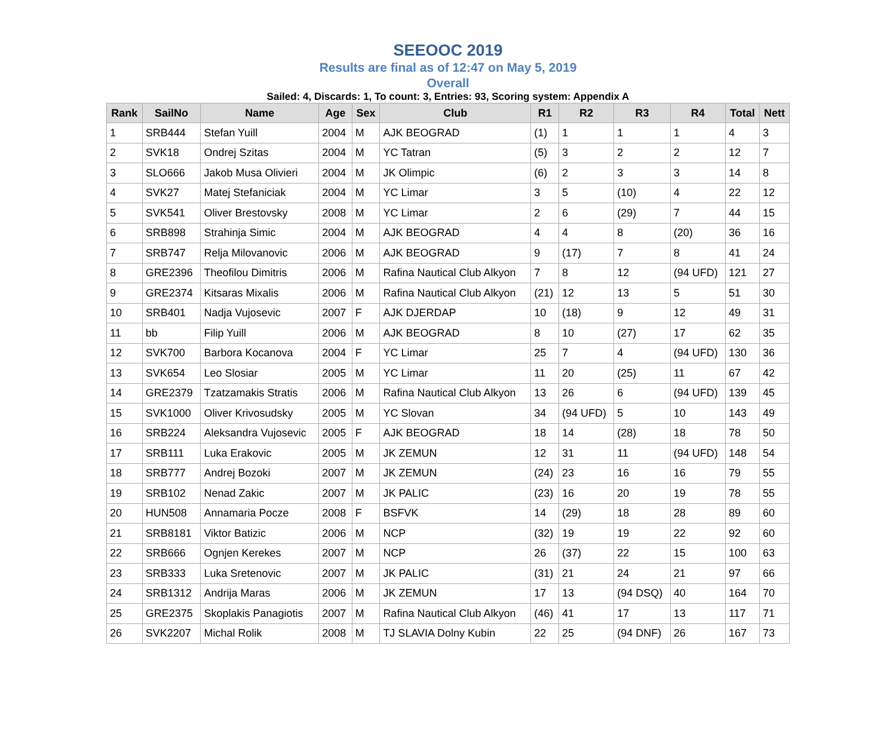SEEOOC 2019
Results are final as of 12:47 on May 5, 2019
Overall
Sailed: 4, Discards: 1, To count: 3, Entries: 93, Scoring system: Appendix A
| Rank | SailNo | Name | Age | Sex | Club | R1 | R2 | R3 | R4 | Total | Nett |
| --- | --- | --- | --- | --- | --- | --- | --- | --- | --- | --- | --- |
| 1 | SRB444 | Stefan Yuill | 2004 | M | AJK BEOGRAD | (1) | 1 | 1 | 1 | 4 | 3 |
| 2 | SVK18 | Ondrej Szitas | 2004 | M | YC Tatran | (5) | 3 | 2 | 2 | 12 | 7 |
| 3 | SLO666 | Jakob Musa Olivieri | 2004 | M | JK Olimpic | (6) | 2 | 3 | 3 | 14 | 8 |
| 4 | SVK27 | Matej Stefaniciak | 2004 | M | YC Limar | 3 | 5 | (10) | 4 | 22 | 12 |
| 5 | SVK541 | Oliver Brestovsky | 2008 | M | YC Limar | 2 | 6 | (29) | 7 | 44 | 15 |
| 6 | SRB898 | Strahinja Simic | 2004 | M | AJK BEOGRAD | 4 | 4 | 8 | (20) | 36 | 16 |
| 7 | SRB747 | Relja Milovanovic | 2006 | M | AJK BEOGRAD | 9 | (17) | 7 | 8 | 41 | 24 |
| 8 | GRE2396 | Theofilou Dimitris | 2006 | M | Rafina Nautical Club Alkyon | 7 | 8 | 12 | (94 UFD) | 121 | 27 |
| 9 | GRE2374 | Kitsaras Mixalis | 2006 | M | Rafina Nautical Club Alkyon | (21) | 12 | 13 | 5 | 51 | 30 |
| 10 | SRB401 | Nadja Vujosevic | 2007 | F | AJK DJERDAP | 10 | (18) | 9 | 12 | 49 | 31 |
| 11 | bb | Filip Yuill | 2006 | M | AJK BEOGRAD | 8 | 10 | (27) | 17 | 62 | 35 |
| 12 | SVK700 | Barbora Kocanova | 2004 | F | YC Limar | 25 | 7 | 4 | (94 UFD) | 130 | 36 |
| 13 | SVK654 | Leo Slosiar | 2005 | M | YC Limar | 11 | 20 | (25) | 11 | 67 | 42 |
| 14 | GRE2379 | Tzatzamakis Stratis | 2006 | M | Rafina Nautical Club Alkyon | 13 | 26 | 6 | (94 UFD) | 139 | 45 |
| 15 | SVK1000 | Oliver Krivosudsky | 2005 | M | YC Slovan | 34 | (94 UFD) | 5 | 10 | 143 | 49 |
| 16 | SRB224 | Aleksandra Vujosevic | 2005 | F | AJK BEOGRAD | 18 | 14 | (28) | 18 | 78 | 50 |
| 17 | SRB111 | Luka Erakovic | 2005 | M | JK ZEMUN | 12 | 31 | 11 | (94 UFD) | 148 | 54 |
| 18 | SRB777 | Andrej Bozoki | 2007 | M | JK ZEMUN | (24) | 23 | 16 | 16 | 79 | 55 |
| 19 | SRB102 | Nenad Zakic | 2007 | M | JK PALIC | (23) | 16 | 20 | 19 | 78 | 55 |
| 20 | HUN508 | Annamaria Pocze | 2008 | F | BSFVK | 14 | (29) | 18 | 28 | 89 | 60 |
| 21 | SRB8181 | Viktor Batizic | 2006 | M | NCP | (32) | 19 | 19 | 22 | 92 | 60 |
| 22 | SRB666 | Ognjen Kerekes | 2007 | M | NCP | 26 | (37) | 22 | 15 | 100 | 63 |
| 23 | SRB333 | Luka Sretenovic | 2007 | M | JK PALIC | (31) | 21 | 24 | 21 | 97 | 66 |
| 24 | SRB1312 | Andrija Maras | 2006 | M | JK ZEMUN | 17 | 13 | (94 DSQ) | 40 | 164 | 70 |
| 25 | GRE2375 | Skoplakis Panagiotis | 2007 | M | Rafina Nautical Club Alkyon | (46) | 41 | 17 | 13 | 117 | 71 |
| 26 | SVK2207 | Michal Rolik | 2008 | M | TJ SLAVIA Dolny Kubin | 22 | 25 | (94 DNF) | 26 | 167 | 73 |